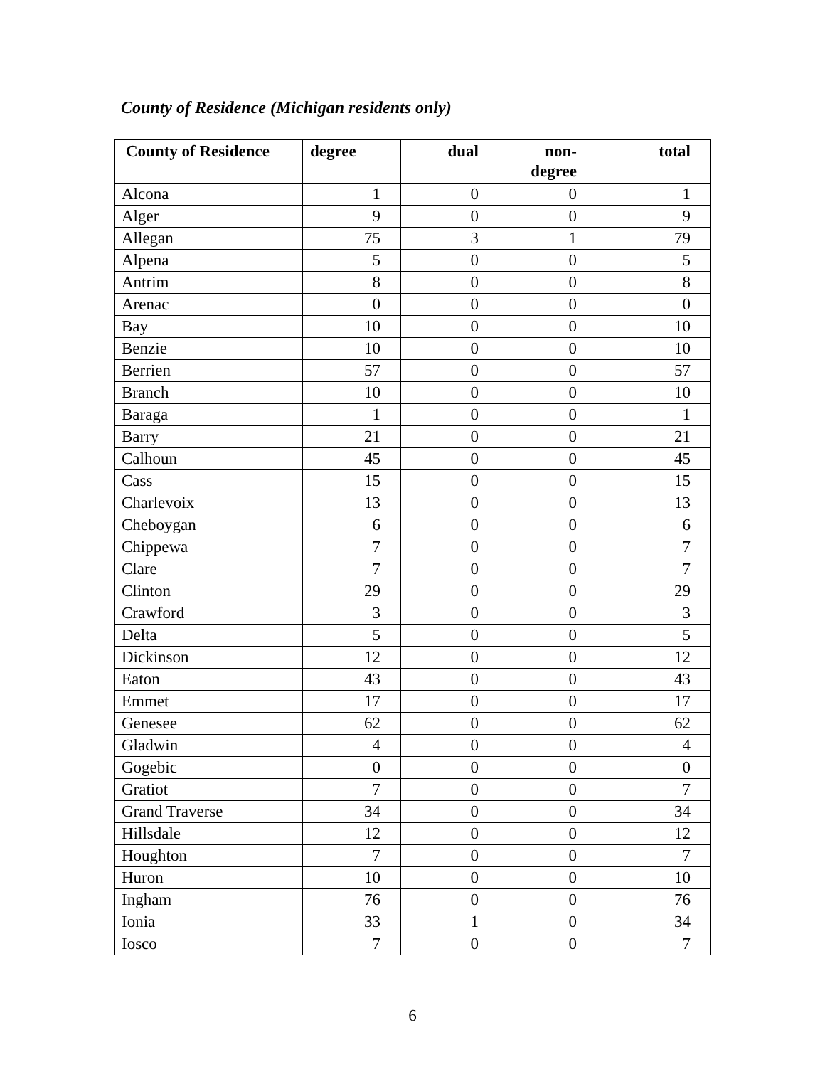County of Residence (Michigan residents only)
| County of Residence | degree | dual | non- degree | total |
| --- | --- | --- | --- | --- |
| Alcona | 1 | 0 | 0 | 1 |
| Alger | 9 | 0 | 0 | 9 |
| Allegan | 75 | 3 | 1 | 79 |
| Alpena | 5 | 0 | 0 | 5 |
| Antrim | 8 | 0 | 0 | 8 |
| Arenac | 0 | 0 | 0 | 0 |
| Bay | 10 | 0 | 0 | 10 |
| Benzie | 10 | 0 | 0 | 10 |
| Berrien | 57 | 0 | 0 | 57 |
| Branch | 10 | 0 | 0 | 10 |
| Baraga | 1 | 0 | 0 | 1 |
| Barry | 21 | 0 | 0 | 21 |
| Calhoun | 45 | 0 | 0 | 45 |
| Cass | 15 | 0 | 0 | 15 |
| Charlevoix | 13 | 0 | 0 | 13 |
| Cheboygan | 6 | 0 | 0 | 6 |
| Chippewa | 7 | 0 | 0 | 7 |
| Clare | 7 | 0 | 0 | 7 |
| Clinton | 29 | 0 | 0 | 29 |
| Crawford | 3 | 0 | 0 | 3 |
| Delta | 5 | 0 | 0 | 5 |
| Dickinson | 12 | 0 | 0 | 12 |
| Eaton | 43 | 0 | 0 | 43 |
| Emmet | 17 | 0 | 0 | 17 |
| Genesee | 62 | 0 | 0 | 62 |
| Gladwin | 4 | 0 | 0 | 4 |
| Gogebic | 0 | 0 | 0 | 0 |
| Gratiot | 7 | 0 | 0 | 7 |
| Grand Traverse | 34 | 0 | 0 | 34 |
| Hillsdale | 12 | 0 | 0 | 12 |
| Houghton | 7 | 0 | 0 | 7 |
| Huron | 10 | 0 | 0 | 10 |
| Ingham | 76 | 0 | 0 | 76 |
| Ionia | 33 | 1 | 0 | 34 |
| Iosco | 7 | 0 | 0 | 7 |
6